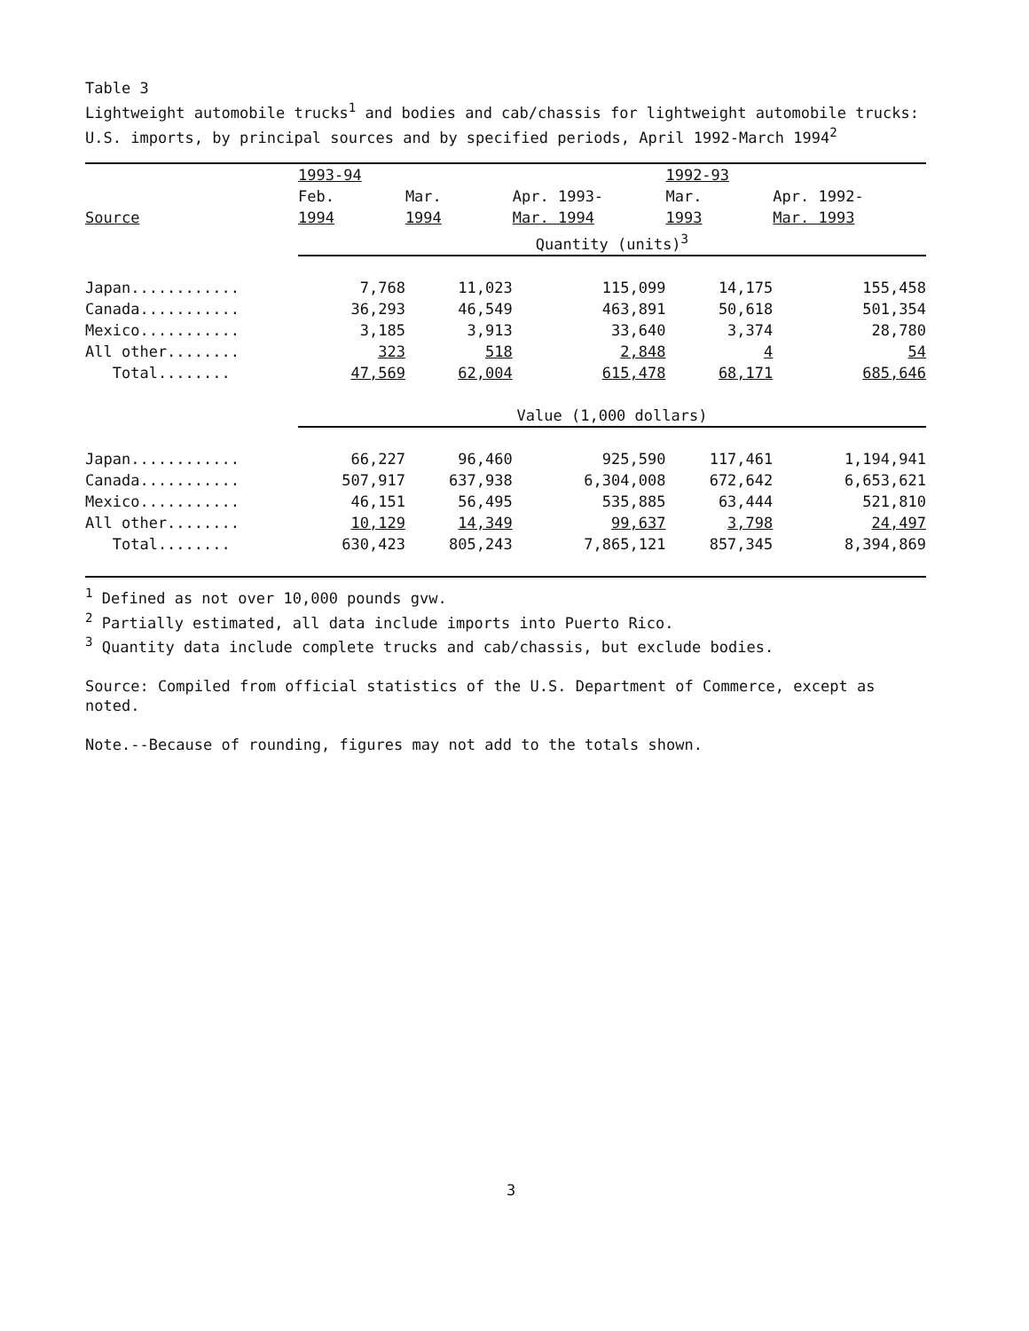Table 3
Lightweight automobile trucks<sup>1</sup> and bodies and cab/chassis for lightweight automobile trucks: U.S. imports, by principal sources and by specified periods, April 1992-March 1994<sup>2</sup>
| | 1993-94 | | | 1992-93 | |
| --- | --- | --- | --- | --- | --- |
| | Feb. | Mar. | Apr. 1993- | Mar. | Apr. 1992- |
| Source | 1994 | 1994 | Mar. 1994 | 1993 | Mar. 1993 |
| | Quantity (units)<sup>3</sup> | | | | |
| Japan............ | 7,768 | 11,023 | 115,099 | 14,175 | 155,458 |
| Canada........... | 36,293 | 46,549 | 463,891 | 50,618 | 501,354 |
| Mexico........... | 3,185 | 3,913 | 33,640 | 3,374 | 28,780 |
| All other........ | 323 | 518 | 2,848 | 4 | 54 |
| Total........ | 47,569 | 62,004 | 615,478 | 68,171 | 685,646 |
| | Value (1,000 dollars) | | | | |
| Japan............ | 66,227 | 96,460 | 925,590 | 117,461 | 1,194,941 |
| Canada........... | 507,917 | 637,938 | 6,304,008 | 672,642 | 6,653,621 |
| Mexico........... | 46,151 | 56,495 | 535,885 | 63,444 | 521,810 |
| All other........ | 10,129 | 14,349 | 99,637 | 3,798 | 24,497 |
| Total........ | 630,423 | 805,243 | 7,865,121 | 857,345 | 8,394,869 |
<sup>1</sup> Defined as not over 10,000 pounds gvw.
<sup>2</sup> Partially estimated, all data include imports into Puerto Rico.
<sup>3</sup> Quantity data include complete trucks and cab/chassis, but exclude bodies.
Source: Compiled from official statistics of the U.S. Department of Commerce, except as noted.
Note.--Because of rounding, figures may not add to the totals shown.
3